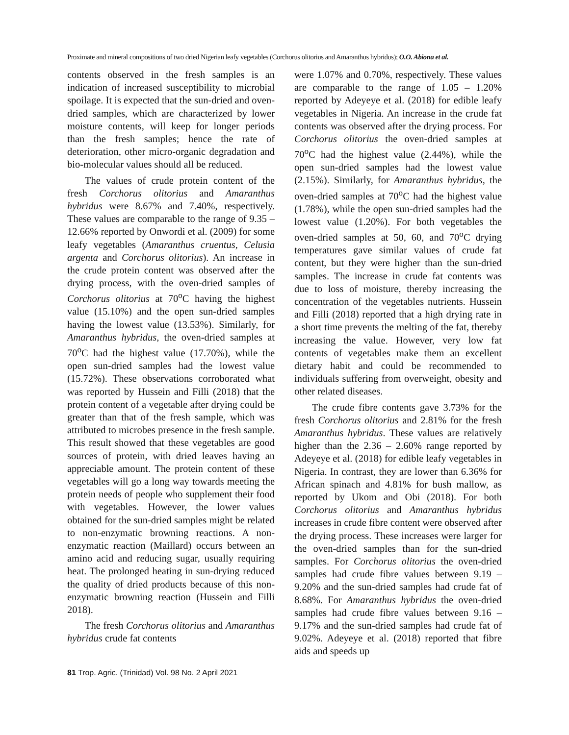Proximate and mineral compositions of two dried Nigerian leafy vegetables (Corchorus olitorius and Amaranthus hybridus); O.O. Abiona et al.
contents observed in the fresh samples is an indication of increased susceptibility to microbial spoilage. It is expected that the sun-dried and oven-dried samples, which are characterized by lower moisture contents, will keep for longer periods than the fresh samples; hence the rate of deterioration, other micro-organic degradation and bio-molecular values should all be reduced.
The values of crude protein content of the fresh Corchorus olitorius and Amaranthus hybridus were 8.67% and 7.40%, respectively. These values are comparable to the range of 9.35 – 12.66% reported by Onwordi et al. (2009) for some leafy vegetables (Amaranthus cruentus, Celusia argenta and Corchorus olitorius). An increase in the crude protein content was observed after the drying process, with the oven-dried samples of Corchorus olitorius at 70<sup>o</sup>C having the highest value (15.10%) and the open sun-dried samples having the lowest value (13.53%). Similarly, for Amaranthus hybridus, the oven-dried samples at 70<sup>o</sup>C had the highest value (17.70%), while the open sun-dried samples had the lowest value (15.72%). These observations corroborated what was reported by Hussein and Filli (2018) that the protein content of a vegetable after drying could be greater than that of the fresh sample, which was attributed to microbes presence in the fresh sample. This result showed that these vegetables are good sources of protein, with dried leaves having an appreciable amount. The protein content of these vegetables will go a long way towards meeting the protein needs of people who supplement their food with vegetables. However, the lower values obtained for the sun-dried samples might be related to non-enzymatic browning reactions. A non-enzymatic reaction (Maillard) occurs between an amino acid and reducing sugar, usually requiring heat. The prolonged heating in sun-drying reduced the quality of dried products because of this non-enzymatic browning reaction (Hussein and Filli 2018).
The fresh Corchorus olitorius and Amaranthus hybridus crude fat contents
were 1.07% and 0.70%, respectively. These values are comparable to the range of 1.05 – 1.20% reported by Adeyeye et al. (2018) for edible leafy vegetables in Nigeria. An increase in the crude fat contents was observed after the drying process. For Corchorus olitorius the oven-dried samples at 70<sup>o</sup>C had the highest value (2.44%), while the open sun-dried samples had the lowest value (2.15%). Similarly, for Amaranthus hybridus, the oven-dried samples at 70<sup>o</sup>C had the highest value (1.78%), while the open sun-dried samples had the lowest value (1.20%). For both vegetables the oven-dried samples at 50, 60, and 70<sup>o</sup>C drying temperatures gave similar values of crude fat content, but they were higher than the sun-dried samples. The increase in crude fat contents was due to loss of moisture, thereby increasing the concentration of the vegetables nutrients. Hussein and Filli (2018) reported that a high drying rate in a short time prevents the melting of the fat, thereby increasing the value. However, very low fat contents of vegetables make them an excellent dietary habit and could be recommended to individuals suffering from overweight, obesity and other related diseases.
The crude fibre contents gave 3.73% for the fresh Corchorus olitorius and 2.81% for the fresh Amaranthus hybridus. These values are relatively higher than the 2.36 – 2.60% range reported by Adeyeye et al. (2018) for edible leafy vegetables in Nigeria. In contrast, they are lower than 6.36% for African spinach and 4.81% for bush mallow, as reported by Ukom and Obi (2018). For both Corchorus olitorius and Amaranthus hybridus increases in crude fibre content were observed after the drying process. These increases were larger for the oven-dried samples than for the sun-dried samples. For Corchorus olitorius the oven-dried samples had crude fibre values between 9.19 – 9.20% and the sun-dried samples had crude fat of 8.68%. For Amaranthus hybridus the oven-dried samples had crude fibre values between 9.16 – 9.17% and the sun-dried samples had crude fat of 9.02%. Adeyeye et al. (2018) reported that fibre aids and speeds up
81 Trop. Agric. (Trinidad) Vol. 98 No. 2 April 2021